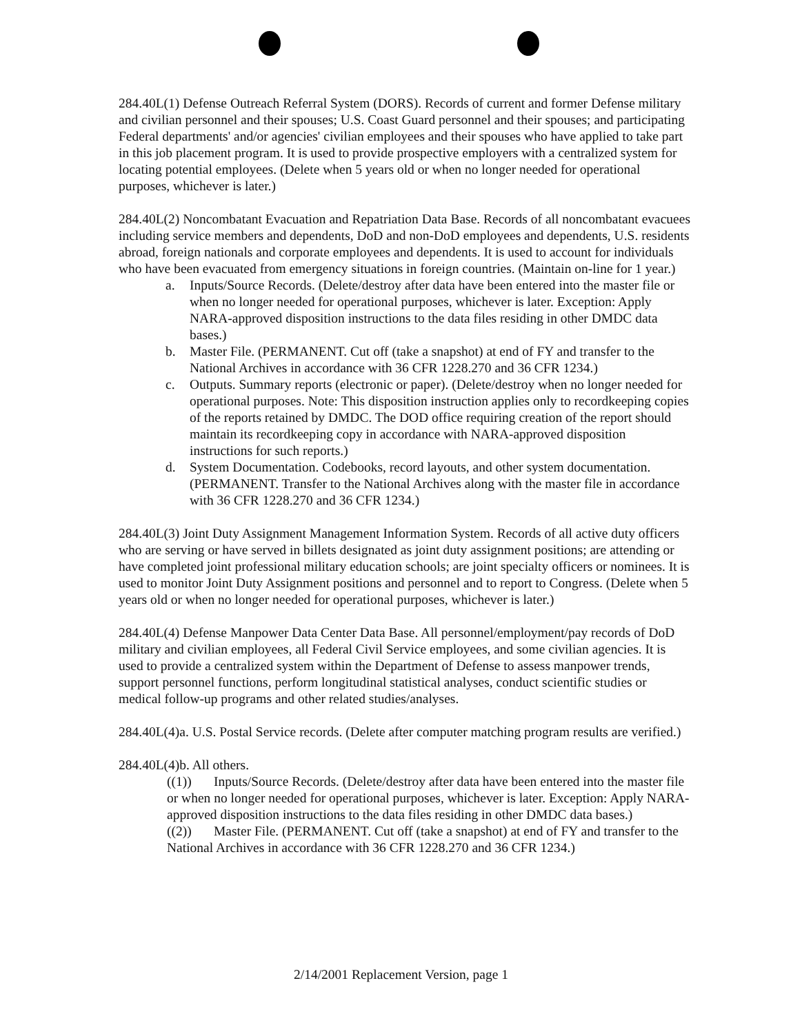284.40L(1) Defense Outreach Referral System (DORS). Records of current and former Defense military and civilian personnel and their spouses; U.S. Coast Guard personnel and their spouses; and participating Federal departments' and/or agencies' civilian employees and their spouses who have applied to take part in this job placement program. It is used to provide prospective employers with a centralized system for locating potential employees. (Delete when 5 years old or when no longer needed for operational purposes, whichever is later.)
284.40L(2) Noncombatant Evacuation and Repatriation Data Base. Records of all noncombatant evacuees including service members and dependents, DoD and non-DoD employees and dependents, U.S. residents abroad, foreign nationals and corporate employees and dependents. It is used to account for individuals who have been evacuated from emergency situations in foreign countries. (Maintain on-line for 1 year.)
a. Inputs/Source Records. (Delete/destroy after data have been entered into the master file or when no longer needed for operational purposes, whichever is later. Exception: Apply NARA-approved disposition instructions to the data files residing in other DMDC data bases.)
b. Master File. (PERMANENT. Cut off (take a snapshot) at end of FY and transfer to the National Archives in accordance with 36 CFR 1228.270 and 36 CFR 1234.)
c. Outputs. Summary reports (electronic or paper). (Delete/destroy when no longer needed for operational purposes. Note: This disposition instruction applies only to recordkeeping copies of the reports retained by DMDC. The DOD office requiring creation of the report should maintain its recordkeeping copy in accordance with NARA-approved disposition instructions for such reports.)
d. System Documentation. Codebooks, record layouts, and other system documentation. (PERMANENT. Transfer to the National Archives along with the master file in accordance with 36 CFR 1228.270 and 36 CFR 1234.)
284.40L(3) Joint Duty Assignment Management Information System. Records of all active duty officers who are serving or have served in billets designated as joint duty assignment positions; are attending or have completed joint professional military education schools; are joint specialty officers or nominees. It is used to monitor Joint Duty Assignment positions and personnel and to report to Congress. (Delete when 5 years old or when no longer needed for operational purposes, whichever is later.)
284.40L(4) Defense Manpower Data Center Data Base. All personnel/employment/pay records of DoD military and civilian employees, all Federal Civil Service employees, and some civilian agencies. It is used to provide a centralized system within the Department of Defense to assess manpower trends, support personnel functions, perform longitudinal statistical analyses, conduct scientific studies or medical follow-up programs and other related studies/analyses.
284.40L(4)a. U.S. Postal Service records. (Delete after computer matching program results are verified.)
284.40L(4)b. All others.
((1)) Inputs/Source Records. (Delete/destroy after data have been entered into the master file or when no longer needed for operational purposes, whichever is later. Exception: Apply NARA-approved disposition instructions to the data files residing in other DMDC data bases.)
((2)) Master File. (PERMANENT. Cut off (take a snapshot) at end of FY and transfer to the National Archives in accordance with 36 CFR 1228.270 and 36 CFR 1234.)
2/14/2001 Replacement Version, page 1